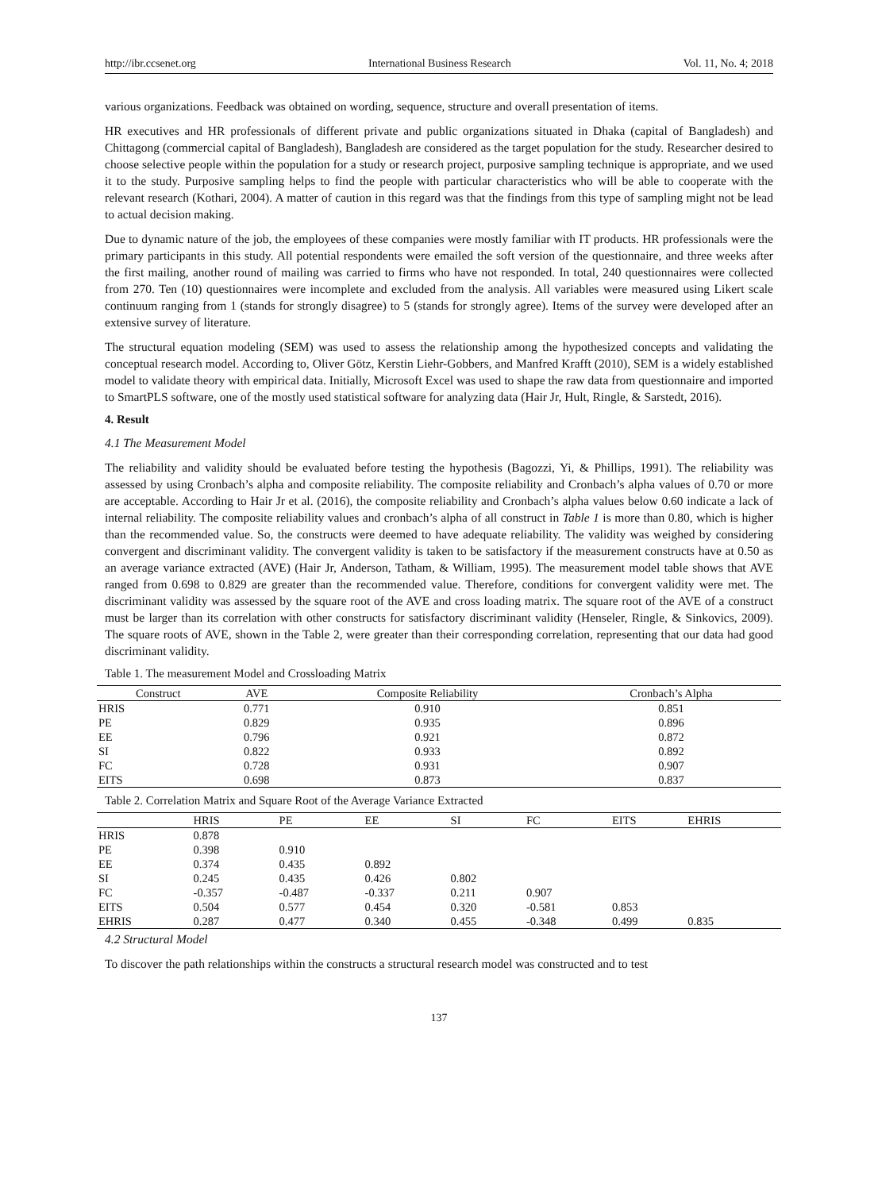http://ibr.ccsenet.org International Business Research Vol. 11, No. 4; 2018
various organizations. Feedback was obtained on wording, sequence, structure and overall presentation of items.
HR executives and HR professionals of different private and public organizations situated in Dhaka (capital of Bangladesh) and Chittagong (commercial capital of Bangladesh), Bangladesh are considered as the target population for the study. Researcher desired to choose selective people within the population for a study or research project, purposive sampling technique is appropriate, and we used it to the study. Purposive sampling helps to find the people with particular characteristics who will be able to cooperate with the relevant research (Kothari, 2004). A matter of caution in this regard was that the findings from this type of sampling might not be lead to actual decision making.
Due to dynamic nature of the job, the employees of these companies were mostly familiar with IT products. HR professionals were the primary participants in this study. All potential respondents were emailed the soft version of the questionnaire, and three weeks after the first mailing, another round of mailing was carried to firms who have not responded. In total, 240 questionnaires were collected from 270. Ten (10) questionnaires were incomplete and excluded from the analysis. All variables were measured using Likert scale continuum ranging from 1 (stands for strongly disagree) to 5 (stands for strongly agree). Items of the survey were developed after an extensive survey of literature.
The structural equation modeling (SEM) was used to assess the relationship among the hypothesized concepts and validating the conceptual research model. According to, Oliver Götz, Kerstin Liehr-Gobbers, and Manfred Krafft (2010), SEM is a widely established model to validate theory with empirical data. Initially, Microsoft Excel was used to shape the raw data from questionnaire and imported to SmartPLS software, one of the mostly used statistical software for analyzing data (Hair Jr, Hult, Ringle, & Sarstedt, 2016).
4. Result
4.1 The Measurement Model
The reliability and validity should be evaluated before testing the hypothesis (Bagozzi, Yi, & Phillips, 1991). The reliability was assessed by using Cronbach’s alpha and composite reliability. The composite reliability and Cronbach’s alpha values of 0.70 or more are acceptable. According to Hair Jr et al. (2016), the composite reliability and Cronbach’s alpha values below 0.60 indicate a lack of internal reliability. The composite reliability values and cronbach’s alpha of all construct in Table 1 is more than 0.80, which is higher than the recommended value. So, the constructs were deemed to have adequate reliability. The validity was weighed by considering convergent and discriminant validity. The convergent validity is taken to be satisfactory if the measurement constructs have at 0.50 as an average variance extracted (AVE) (Hair Jr, Anderson, Tatham, & William, 1995). The measurement model table shows that AVE ranged from 0.698 to 0.829 are greater than the recommended value. Therefore, conditions for convergent validity were met. The discriminant validity was assessed by the square root of the AVE and cross loading matrix. The square root of the AVE of a construct must be larger than its correlation with other constructs for satisfactory discriminant validity (Henseler, Ringle, & Sinkovics, 2009). The square roots of AVE, shown in the Table 2, were greater than their corresponding correlation, representing that our data had good discriminant validity.
Table 1. The measurement Model and Crossloading Matrix
| Construct | AVE | Composite Reliability | Cronbach’s Alpha |
| --- | --- | --- | --- |
| HRIS | 0.771 | 0.910 | 0.851 |
| PE | 0.829 | 0.935 | 0.896 |
| EE | 0.796 | 0.921 | 0.872 |
| SI | 0.822 | 0.933 | 0.892 |
| FC | 0.728 | 0.931 | 0.907 |
| EITS | 0.698 | 0.873 | 0.837 |
Table 2. Correlation Matrix and Square Root of the Average Variance Extracted
| | HRIS | PE | EE | SI | FC | EITS | EHRIS |
| --- | --- | --- | --- | --- | --- | --- | --- |
| HRIS | 0.878 | | | | | | |
| PE | 0.398 | 0.910 | | | | | |
| EE | 0.374 | 0.435 | 0.892 | | | | |
| SI | 0.245 | 0.435 | 0.426 | 0.802 | | | |
| FC | -0.357 | -0.487 | -0.337 | 0.211 | 0.907 | | |
| EITS | 0.504 | 0.577 | 0.454 | 0.320 | -0.581 | 0.853 | |
| EHRIS | 0.287 | 0.477 | 0.340 | 0.455 | -0.348 | 0.499 | 0.835 |
4.2 Structural Model
To discover the path relationships within the constructs a structural research model was constructed and to test
137